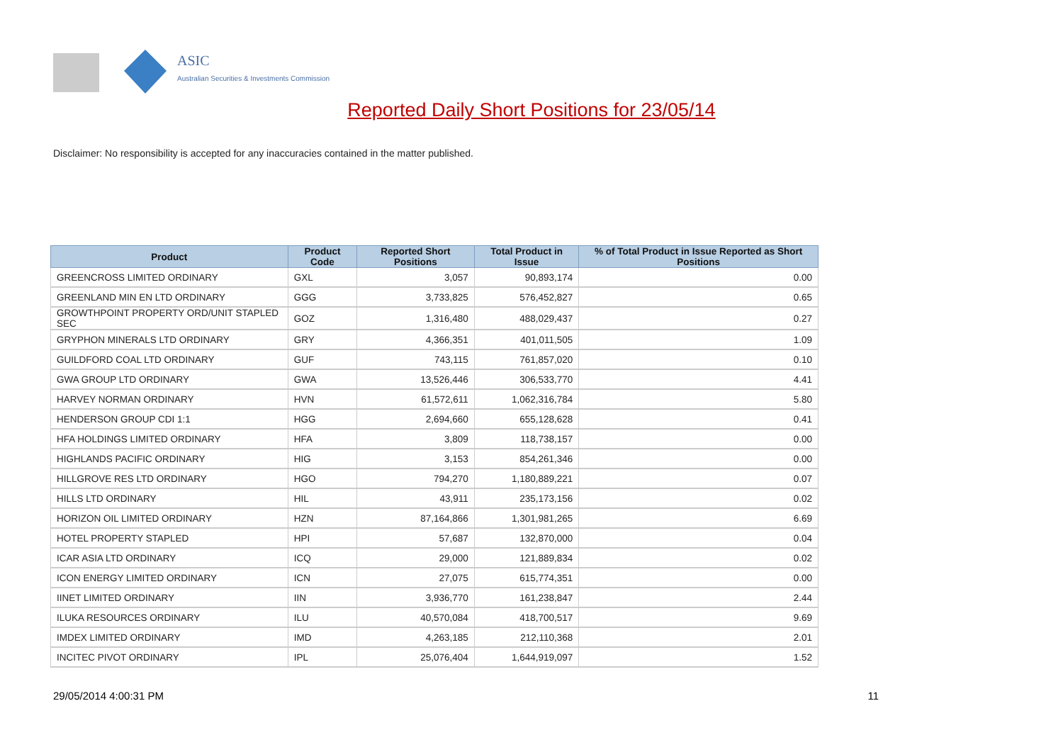ASIC
Australian Securities & Investments Commission
Reported Daily Short Positions for 23/05/14
Disclaimer: No responsibility is accepted for any inaccuracies contained in the matter published.
| Product | Product Code | Reported Short Positions | Total Product in Issue | % of Total Product in Issue Reported as Short Positions |
| --- | --- | --- | --- | --- |
| GREENCROSS LIMITED ORDINARY | GXL | 3,057 | 90,893,174 | 0.00 |
| GREENLAND MIN EN LTD ORDINARY | GGG | 3,733,825 | 576,452,827 | 0.65 |
| GROWTHPOINT PROPERTY ORD/UNIT STAPLED SEC | GOZ | 1,316,480 | 488,029,437 | 0.27 |
| GRYPHON MINERALS LTD ORDINARY | GRY | 4,366,351 | 401,011,505 | 1.09 |
| GUILDFORD COAL LTD ORDINARY | GUF | 743,115 | 761,857,020 | 0.10 |
| GWA GROUP LTD ORDINARY | GWA | 13,526,446 | 306,533,770 | 4.41 |
| HARVEY NORMAN ORDINARY | HVN | 61,572,611 | 1,062,316,784 | 5.80 |
| HENDERSON GROUP CDI 1:1 | HGG | 2,694,660 | 655,128,628 | 0.41 |
| HFA HOLDINGS LIMITED ORDINARY | HFA | 3,809 | 118,738,157 | 0.00 |
| HIGHLANDS PACIFIC ORDINARY | HIG | 3,153 | 854,261,346 | 0.00 |
| HILLGROVE RES LTD ORDINARY | HGO | 794,270 | 1,180,889,221 | 0.07 |
| HILLS LTD ORDINARY | HIL | 43,911 | 235,173,156 | 0.02 |
| HORIZON OIL LIMITED ORDINARY | HZN | 87,164,866 | 1,301,981,265 | 6.69 |
| HOTEL PROPERTY STAPLED | HPI | 57,687 | 132,870,000 | 0.04 |
| ICAR ASIA LTD ORDINARY | ICQ | 29,000 | 121,889,834 | 0.02 |
| ICON ENERGY LIMITED ORDINARY | ICN | 27,075 | 615,774,351 | 0.00 |
| IINET LIMITED ORDINARY | IIN | 3,936,770 | 161,238,847 | 2.44 |
| ILUKA RESOURCES ORDINARY | ILU | 40,570,084 | 418,700,517 | 9.69 |
| IMDEX LIMITED ORDINARY | IMD | 4,263,185 | 212,110,368 | 2.01 |
| INCITEC PIVOT ORDINARY | IPL | 25,076,404 | 1,644,919,097 | 1.52 |
29/05/2014 4:00:31 PM 11